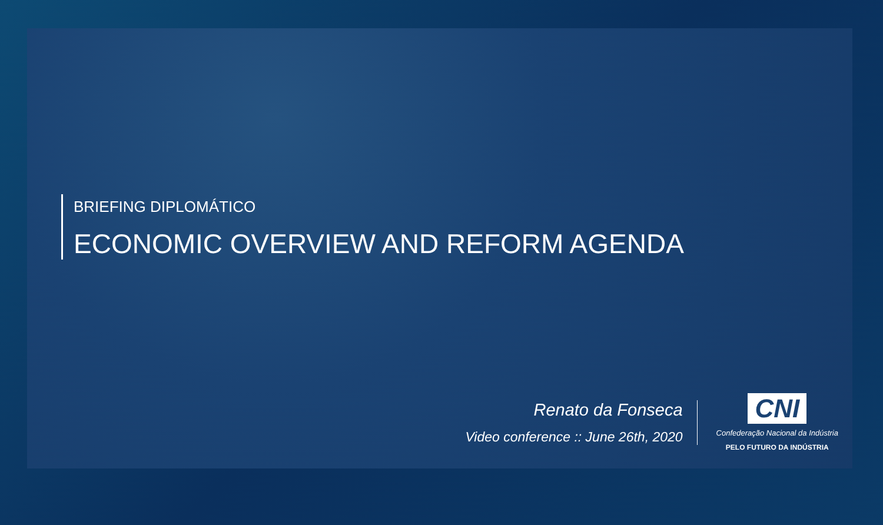BRIEFING DIPLOMÁTICO
ECONOMIC OVERVIEW AND REFORM AGENDA
Renato da Fonseca
Video conference :: June 26th, 2020
CNI
Confederação Nacional da Indústria
PELO FUTURO DA INDÚSTRIA